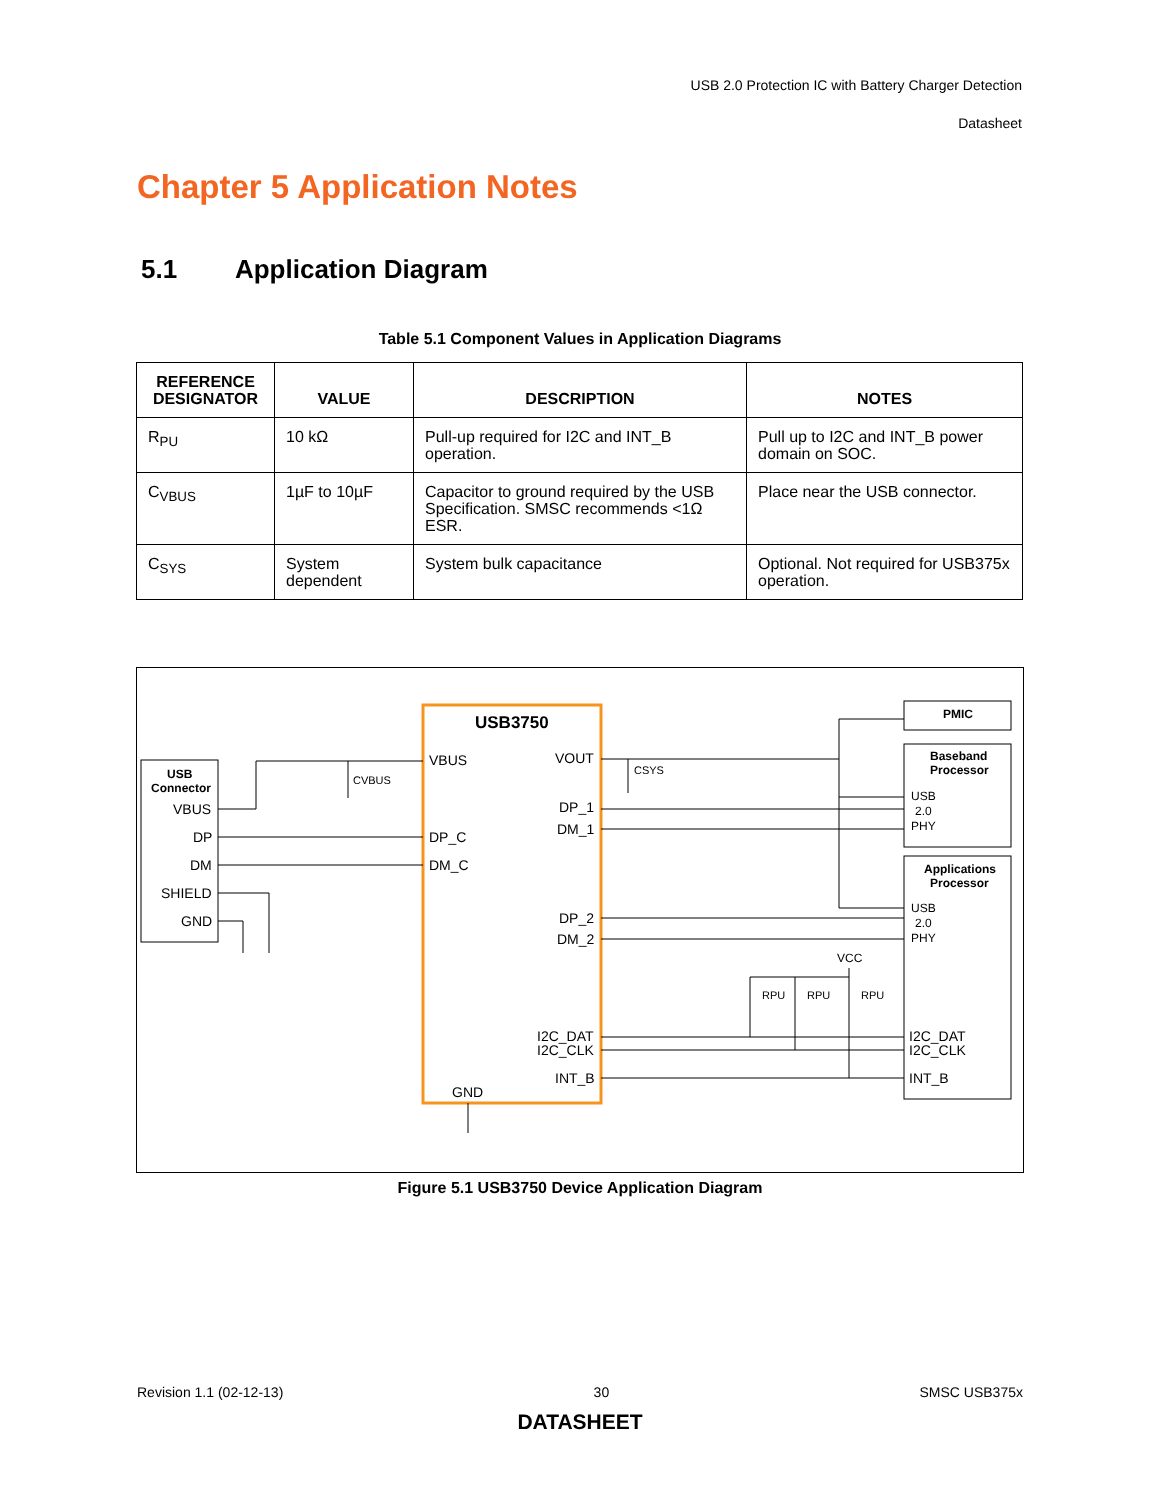USB 2.0 Protection IC with Battery Charger Detection
Datasheet
Chapter 5 Application Notes
5.1 Application Diagram
Table 5.1 Component Values in Application Diagrams
| REFERENCE DESIGNATOR | VALUE | DESCRIPTION | NOTES |
| --- | --- | --- | --- |
| R<sub>PU</sub> | 10 kΩ | Pull-up required for I2C and INT_B operation. | Pull up to I2C and INT_B power domain on SOC. |
| C<sub>VBUS</sub> | 1µF to 10µF | Capacitor to ground required by the USB Specification. SMSC recommends <1Ω ESR. | Place near the USB connector. |
| C<sub>SYS</sub> | System dependent | System bulk capacitance | Optional. Not required for USB375x operation. |
USB3750
USB
Connector
VBUS
DP
DM
SHIELD
GND
VBUS
DP_C
DM_C
VOUT
DP_1
DM_1
DP_2
DM_2
I2C_DAT
I2C_CLK
INT_B
GND
CVBUS
CSYS
PMIC
Baseband
Processor
USB
2.0
PHY
Applications
Processor
USB
2.0
PHY
I2C_DAT
I2C_CLK
INT_B
VCC
RPU
RPU
RPU
Figure 5.1 USB3750 Device Application Diagram
Revision 1.1 (02-12-13) 30 SMSC USB375x
DATASHEET